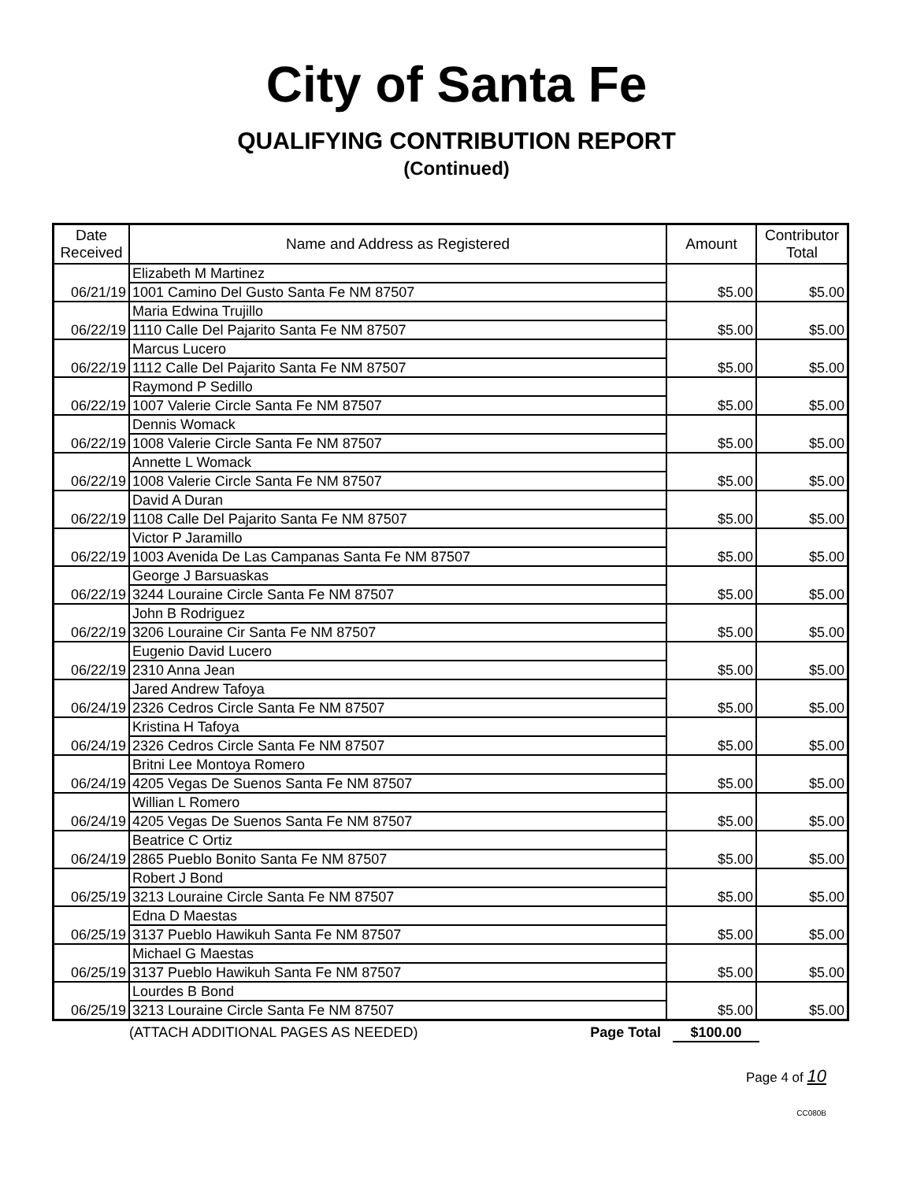City of Santa Fe
QUALIFYING CONTRIBUTION REPORT
(Continued)
| Date Received | Name and Address as Registered | Amount | Contributor Total |
| --- | --- | --- | --- |
| 06/21/19 | Elizabeth M Martinez | $5.00 | $5.00 |
| | 1001 Camino Del Gusto Santa Fe NM 87507 | | |
| 06/22/19 | Maria Edwina Trujillo | $5.00 | $5.00 |
| | 1110 Calle Del Pajarito Santa Fe NM 87507 | | |
| 06/22/19 | Marcus Lucero | $5.00 | $5.00 |
| | 1112 Calle Del Pajarito Santa Fe NM 87507 | | |
| 06/22/19 | Raymond P Sedillo | $5.00 | $5.00 |
| | 1007 Valerie Circle Santa Fe NM 87507 | | |
| 06/22/19 | Dennis Womack | $5.00 | $5.00 |
| | 1008 Valerie Circle Santa Fe NM 87507 | | |
| 06/22/19 | Annette L Womack | $5.00 | $5.00 |
| | 1008 Valerie Circle Santa Fe NM 87507 | | |
| 06/22/19 | David A Duran | $5.00 | $5.00 |
| | 1108 Calle Del Pajarito Santa Fe NM 87507 | | |
| 06/22/19 | Victor P Jaramillo | $5.00 | $5.00 |
| | 1003 Avenida De Las Campanas Santa Fe NM 87507 | | |
| 06/22/19 | George J Barsuaskas | $5.00 | $5.00 |
| | 3244 Louraine Circle Santa Fe NM 87507 | | |
| 06/22/19 | John B Rodriguez | $5.00 | $5.00 |
| | 3206 Louraine Cir Santa Fe NM 87507 | | |
| 06/22/19 | Eugenio David Lucero | $5.00 | $5.00 |
| | 2310 Anna Jean | | |
| 06/24/19 | Jared Andrew Tafoya | $5.00 | $5.00 |
| | 2326 Cedros Circle Santa Fe NM 87507 | | |
| 06/24/19 | Kristina H Tafoya | $5.00 | $5.00 |
| | 2326 Cedros Circle Santa Fe NM 87507 | | |
| 06/24/19 | Britni Lee Montoya Romero | $5.00 | $5.00 |
| | 4205 Vegas De Suenos Santa Fe NM 87507 | | |
| 06/24/19 | Willian L Romero | $5.00 | $5.00 |
| | 4205 Vegas De Suenos Santa Fe NM 87507 | | |
| 06/24/19 | Beatrice C Ortiz | $5.00 | $5.00 |
| | 2865 Pueblo Bonito Santa Fe NM 87507 | | |
| 06/25/19 | Robert J Bond | $5.00 | $5.00 |
| | 3213 Louraine Circle Santa Fe NM 87507 | | |
| 06/25/19 | Edna D Maestas | $5.00 | $5.00 |
| | 3137 Pueblo Hawikuh Santa Fe NM 87507 | | |
| 06/25/19 | Michael G Maestas | $5.00 | $5.00 |
| | 3137 Pueblo Hawikuh Santa Fe NM 87507 | | |
| 06/25/19 | Lourdes B Bond | $5.00 | $5.00 |
| | 3213 Louraine Circle Santa Fe NM 87507 | | |
(ATTACH ADDITIONAL PAGES AS NEEDED) Page Total $100.00
Page 4 of 10
CC080B